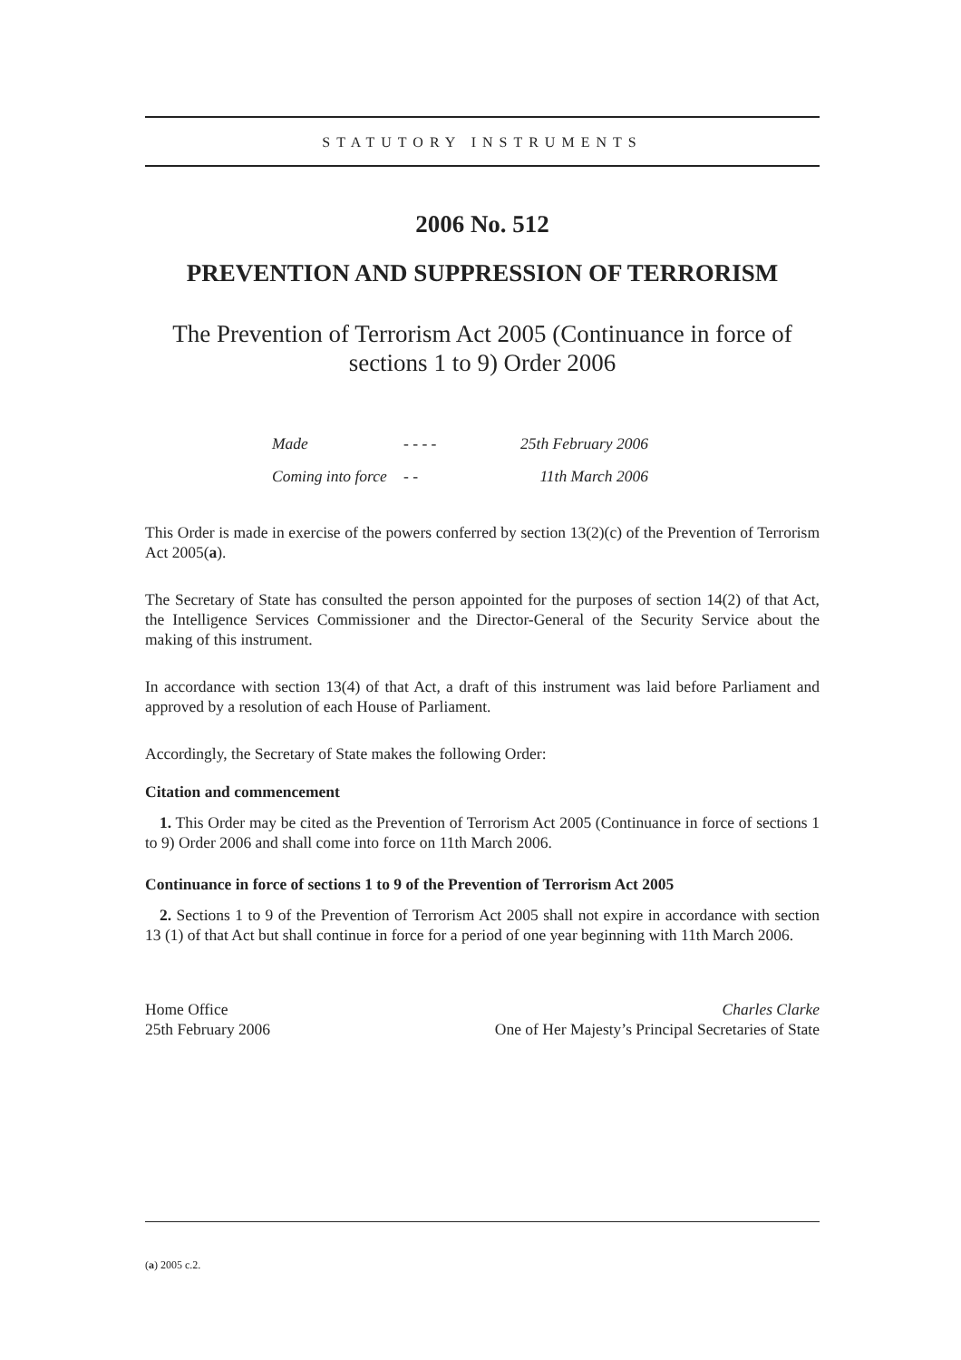STATUTORY INSTRUMENTS
2006 No. 512
PREVENTION AND SUPPRESSION OF TERRORISM
The Prevention of Terrorism Act 2005 (Continuance in force of sections 1 to 9) Order 2006
Made - - - - 25th February 2006
Coming into force - - 11th March 2006
This Order is made in exercise of the powers conferred by section 13(2)(c) of the Prevention of Terrorism Act 2005(a).
The Secretary of State has consulted the person appointed for the purposes of section 14(2) of that Act, the Intelligence Services Commissioner and the Director-General of the Security Service about the making of this instrument.
In accordance with section 13(4) of that Act, a draft of this instrument was laid before Parliament and approved by a resolution of each House of Parliament.
Accordingly, the Secretary of State makes the following Order:
Citation and commencement
1. This Order may be cited as the Prevention of Terrorism Act 2005 (Continuance in force of sections 1 to 9) Order 2006 and shall come into force on 11th March 2006.
Continuance in force of sections 1 to 9 of the Prevention of Terrorism Act 2005
2. Sections 1 to 9 of the Prevention of Terrorism Act 2005 shall not expire in accordance with section 13 (1) of that Act but shall continue in force for a period of one year beginning with 11th March 2006.
Home Office
25th February 2006
Charles Clarke
One of Her Majesty’s Principal Secretaries of State
(a) 2005 c.2.